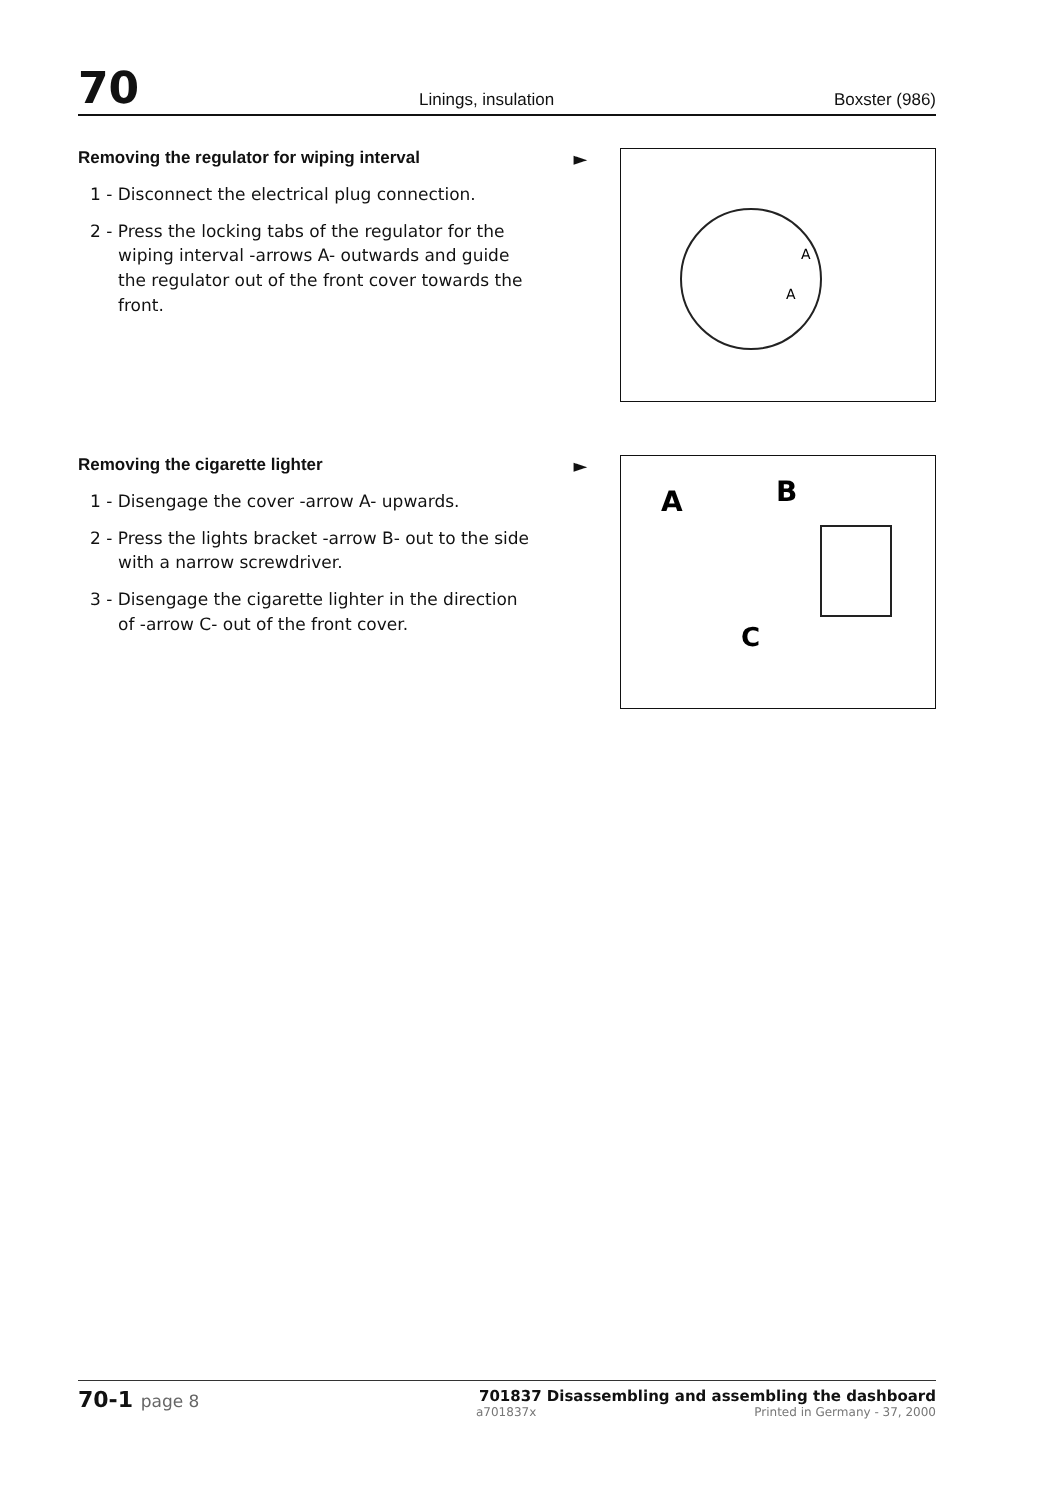70 Linings, insulation Boxster (986)
Removing the regulator for wiping interval
1 - Disconnect the electrical plug connection.
2 - Press the locking tabs of the regulator for the wiping interval -arrows A- outwards and guide the regulator out of the front cover towards the front.
►
A
A
Removing the cigarette lighter
1 - Disengage the cover -arrow A- upwards.
2 - Press the lights bracket -arrow B- out to the side with a narrow screwdriver.
3 - Disengage the cigarette lighter in the direction of -arrow C- out of the front cover.
►
A
B
C
70-1 page 8 701837 Disassembling and assembling the dashboard
a701837x Printed in Germany - 37, 2000